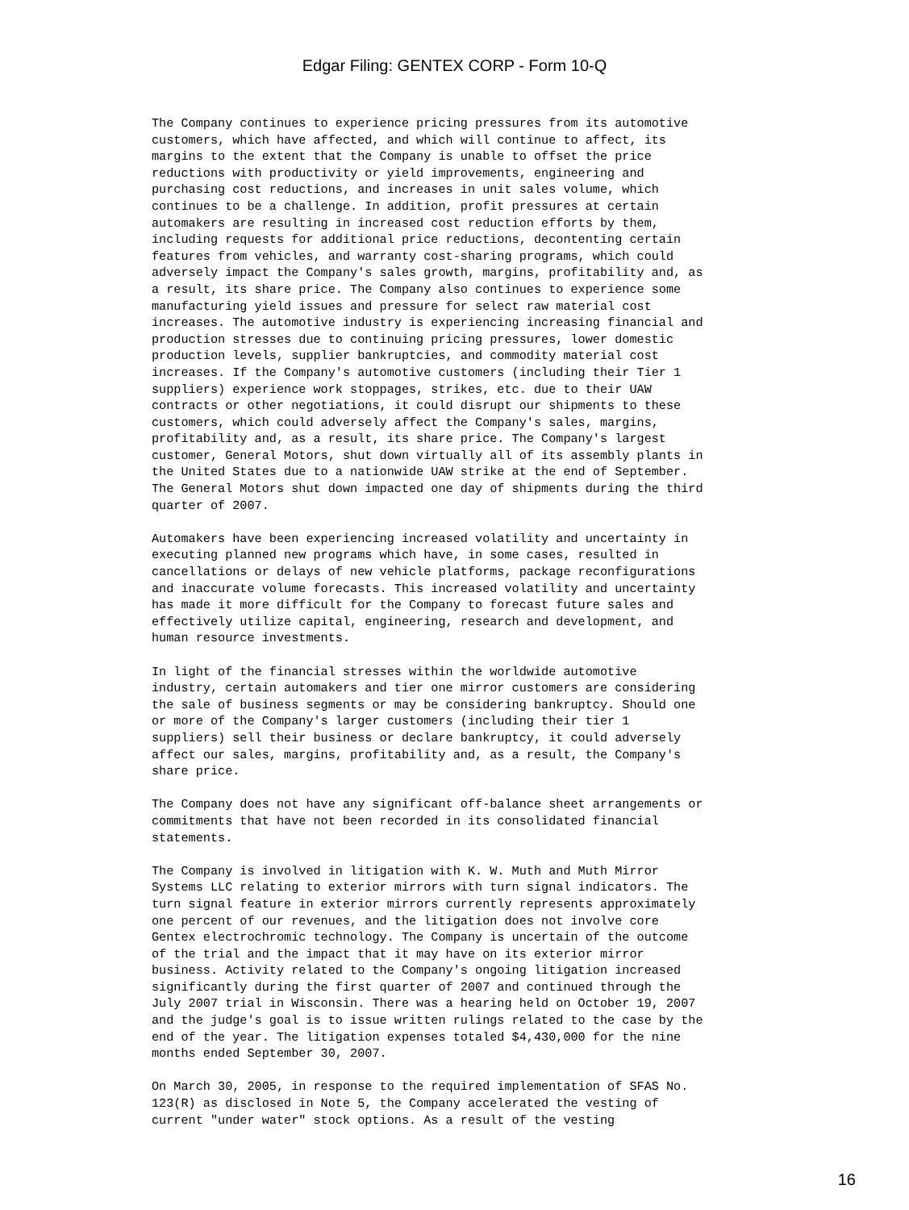Edgar Filing: GENTEX CORP - Form 10-Q
The Company continues to experience pricing pressures from its automotive
customers, which have affected, and which will continue to affect, its
margins to the extent that the Company is unable to offset the price
reductions with productivity or yield improvements, engineering and
purchasing cost reductions, and increases in unit sales volume, which
continues to be a challenge. In addition, profit pressures at certain
automakers are resulting in increased cost reduction efforts by them,
including requests for additional price reductions, decontenting certain
features from vehicles, and warranty cost-sharing programs, which could
adversely impact the Company's sales growth, margins, profitability and, as
a result, its share price. The Company also continues to experience some
manufacturing yield issues and pressure for select raw material cost
increases. The automotive industry is experiencing increasing financial and
production stresses due to continuing pricing pressures, lower domestic
production levels, supplier bankruptcies, and commodity material cost
increases. If the Company's automotive customers (including their Tier 1
suppliers) experience work stoppages, strikes, etc. due to their UAW
contracts or other negotiations, it could disrupt our shipments to these
customers, which could adversely affect the Company's sales, margins,
profitability and, as a result, its share price. The Company's largest
customer, General Motors, shut down virtually all of its assembly plants in
the United States due to a nationwide UAW strike at the end of September.
The General Motors shut down impacted one day of shipments during the third
quarter of 2007.

Automakers have been experiencing increased volatility and uncertainty in
executing planned new programs which have, in some cases, resulted in
cancellations or delays of new vehicle platforms, package reconfigurations
and inaccurate volume forecasts. This increased volatility and uncertainty
has made it more difficult for the Company to forecast future sales and
effectively utilize capital, engineering, research and development, and
human resource investments.

In light of the financial stresses within the worldwide automotive
industry, certain automakers and tier one mirror customers are considering
the sale of business segments or may be considering bankruptcy. Should one
or more of the Company's larger customers (including their tier 1
suppliers) sell their business or declare bankruptcy, it could adversely
affect our sales, margins, profitability and, as a result, the Company's
share price.

The Company does not have any significant off-balance sheet arrangements or
commitments that have not been recorded in its consolidated financial
statements.

The Company is involved in litigation with K. W. Muth and Muth Mirror
Systems LLC relating to exterior mirrors with turn signal indicators. The
turn signal feature in exterior mirrors currently represents approximately
one percent of our revenues, and the litigation does not involve core
Gentex electrochromic technology. The Company is uncertain of the outcome
of the trial and the impact that it may have on its exterior mirror
business. Activity related to the Company's ongoing litigation increased
significantly during the first quarter of 2007 and continued through the
July 2007 trial in Wisconsin. There was a hearing held on October 19, 2007
and the judge's goal is to issue written rulings related to the case by the
end of the year. The litigation expenses totaled $4,430,000 for the nine
months ended September 30, 2007.

On March 30, 2005, in response to the required implementation of SFAS No.
123(R) as disclosed in Note 5, the Company accelerated the vesting of
current "under water" stock options. As a result of the vesting
16